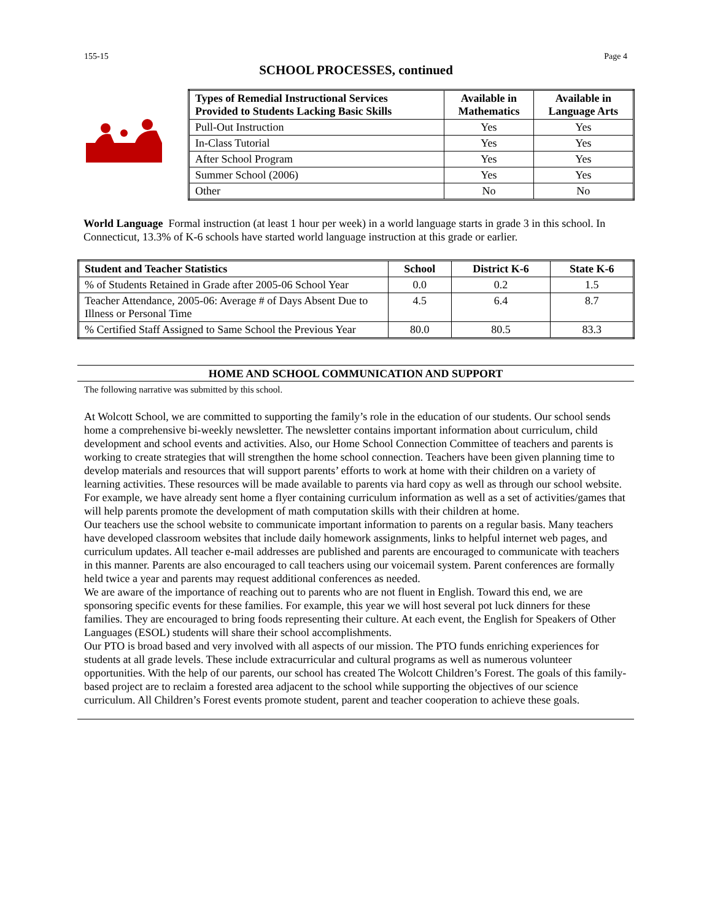155-15 Page 4
SCHOOL PROCESSES, continued
| Types of Remedial Instructional Services Provided to Students Lacking Basic Skills | Available in Mathematics | Available in Language Arts |
| --- | --- | --- |
| Pull-Out Instruction | Yes | Yes |
| In-Class Tutorial | Yes | Yes |
| After School Program | Yes | Yes |
| Summer School (2006) | Yes | Yes |
| Other | No | No |
World Language Formal instruction (at least 1 hour per week) in a world language starts in grade 3 in this school. In Connecticut, 13.3% of K-6 schools have started world language instruction at this grade or earlier.
| Student and Teacher Statistics | School | District K-6 | State K-6 |
| --- | --- | --- | --- |
| % of Students Retained in Grade after 2005-06 School Year | 0.0 | 0.2 | 1.5 |
| Teacher Attendance, 2005-06: Average # of Days Absent Due to Illness or Personal Time | 4.5 | 6.4 | 8.7 |
| % Certified Staff Assigned to Same School the Previous Year | 80.0 | 80.5 | 83.3 |
HOME AND SCHOOL COMMUNICATION AND SUPPORT
The following narrative was submitted by this school.
At Wolcott School, we are committed to supporting the family’s role in the education of our students. Our school sends home a comprehensive bi-weekly newsletter. The newsletter contains important information about curriculum, child development and school events and activities. Also, our Home School Connection Committee of teachers and parents is working to create strategies that will strengthen the home school connection. Teachers have been given planning time to develop materials and resources that will support parents’ efforts to work at home with their children on a variety of learning activities. These resources will be made available to parents via hard copy as well as through our school website. For example, we have already sent home a flyer containing curriculum information as well as a set of activities/games that will help parents promote the development of math computation skills with their children at home.
Our teachers use the school website to communicate important information to parents on a regular basis. Many teachers have developed classroom websites that include daily homework assignments, links to helpful internet web pages, and curriculum updates. All teacher e-mail addresses are published and parents are encouraged to communicate with teachers in this manner. Parents are also encouraged to call teachers using our voicemail system. Parent conferences are formally held twice a year and parents may request additional conferences as needed.
We are aware of the importance of reaching out to parents who are not fluent in English. Toward this end, we are sponsoring specific events for these families. For example, this year we will host several pot luck dinners for these families. They are encouraged to bring foods representing their culture. At each event, the English for Speakers of Other Languages (ESOL) students will share their school accomplishments.
Our PTO is broad based and very involved with all aspects of our mission. The PTO funds enriching experiences for students at all grade levels. These include extracurricular and cultural programs as well as numerous volunteer opportunities. With the help of our parents, our school has created The Wolcott Children’s Forest. The goals of this family-based project are to reclaim a forested area adjacent to the school while supporting the objectives of our science curriculum. All Children’s Forest events promote student, parent and teacher cooperation to achieve these goals.